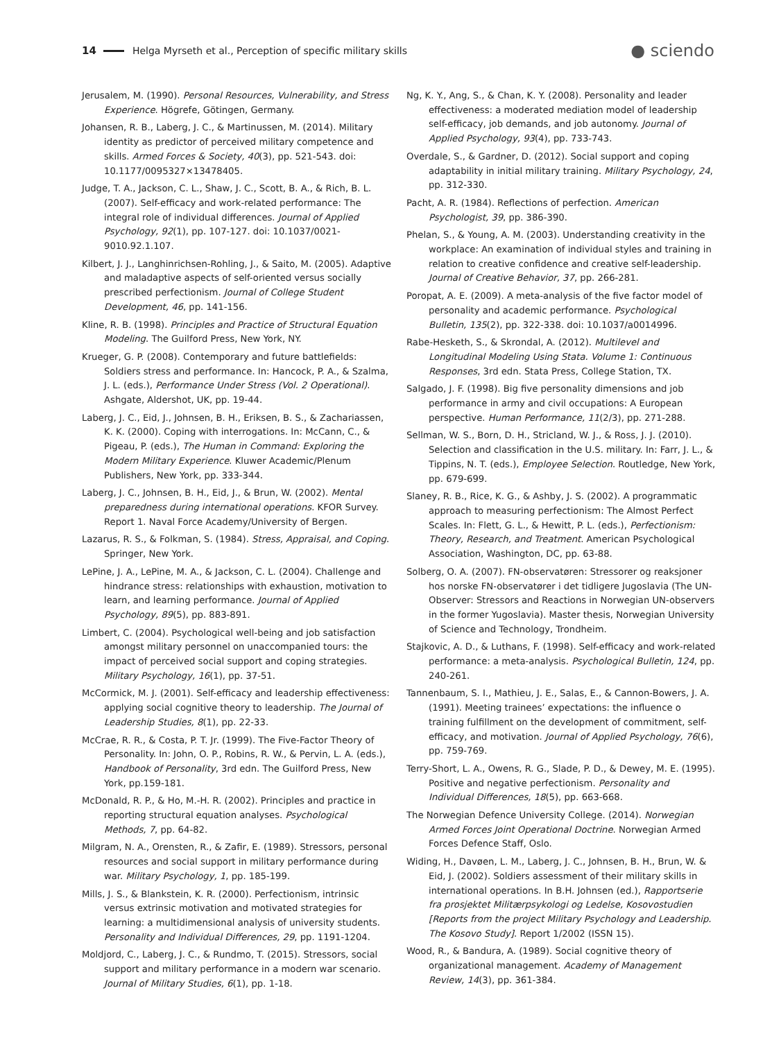14 Helga Myrseth et al., Perception of specific military skills ● sciendo
Jerusalem, M. (1990). Personal Resources, Vulnerability, and Stress Experience. Högrefe, Götingen, Germany.
Johansen, R. B., Laberg, J. C., & Martinussen, M. (2014). Military identity as predictor of perceived military competence and skills. Armed Forces & Society, 40(3), pp. 521-543. doi: 10.1177/0095327×13478405.
Judge, T. A., Jackson, C. L., Shaw, J. C., Scott, B. A., & Rich, B. L. (2007). Self-efficacy and work-related performance: The integral role of individual differences. Journal of Applied Psychology, 92(1), pp. 107-127. doi: 10.1037/0021-9010.92.1.107.
Kilbert, J. J., Langhinrichsen-Rohling, J., & Saito, M. (2005). Adaptive and maladaptive aspects of self-oriented versus socially prescribed perfectionism. Journal of College Student Development, 46, pp. 141-156.
Kline, R. B. (1998). Principles and Practice of Structural Equation Modeling. The Guilford Press, New York, NY.
Krueger, G. P. (2008). Contemporary and future battlefields: Soldiers stress and performance. In: Hancock, P. A., & Szalma, J. L. (eds.), Performance Under Stress (Vol. 2 Operational). Ashgate, Aldershot, UK, pp. 19-44.
Laberg, J. C., Eid, J., Johnsen, B. H., Eriksen, B. S., & Zachariassen, K. K. (2000). Coping with interrogations. In: McCann, C., & Pigeau, P. (eds.), The Human in Command: Exploring the Modern Military Experience. Kluwer Academic/Plenum Publishers, New York, pp. 333-344.
Laberg, J. C., Johnsen, B. H., Eid, J., & Brun, W. (2002). Mental preparedness during international operations. KFOR Survey. Report 1. Naval Force Academy/University of Bergen.
Lazarus, R. S., & Folkman, S. (1984). Stress, Appraisal, and Coping. Springer, New York.
LePine, J. A., LePine, M. A., & Jackson, C. L. (2004). Challenge and hindrance stress: relationships with exhaustion, motivation to learn, and learning performance. Journal of Applied Psychology, 89(5), pp. 883-891.
Limbert, C. (2004). Psychological well-being and job satisfaction amongst military personnel on unaccompanied tours: the impact of perceived social support and coping strategies. Military Psychology, 16(1), pp. 37-51.
McCormick, M. J. (2001). Self-efficacy and leadership effectiveness: applying social cognitive theory to leadership. The Journal of Leadership Studies, 8(1), pp. 22-33.
McCrae, R. R., & Costa, P. T. Jr. (1999). The Five-Factor Theory of Personality. In: John, O. P., Robins, R. W., & Pervin, L. A. (eds.), Handbook of Personality, 3rd edn. The Guilford Press, New York, pp.159-181.
McDonald, R. P., & Ho, M.-H. R. (2002). Principles and practice in reporting structural equation analyses. Psychological Methods, 7, pp. 64-82.
Milgram, N. A., Orensten, R., & Zafir, E. (1989). Stressors, personal resources and social support in military performance during war. Military Psychology, 1, pp. 185-199.
Mills, J. S., & Blankstein, K. R. (2000). Perfectionism, intrinsic versus extrinsic motivation and motivated strategies for learning: a multidimensional analysis of university students. Personality and Individual Differences, 29, pp. 1191-1204.
Moldjord, C., Laberg, J. C., & Rundmo, T. (2015). Stressors, social support and military performance in a modern war scenario. Journal of Military Studies, 6(1), pp. 1-18.
Ng, K. Y., Ang, S., & Chan, K. Y. (2008). Personality and leader effectiveness: a moderated mediation model of leadership self-efficacy, job demands, and job autonomy. Journal of Applied Psychology, 93(4), pp. 733-743.
Overdale, S., & Gardner, D. (2012). Social support and coping adaptability in initial military training. Military Psychology, 24, pp. 312-330.
Pacht, A. R. (1984). Reflections of perfection. American Psychologist, 39, pp. 386-390.
Phelan, S., & Young, A. M. (2003). Understanding creativity in the workplace: An examination of individual styles and training in relation to creative confidence and creative self-leadership. Journal of Creative Behavior, 37, pp. 266-281.
Poropat, A. E. (2009). A meta-analysis of the five factor model of personality and academic performance. Psychological Bulletin, 135(2), pp. 322-338. doi: 10.1037/a0014996.
Rabe-Hesketh, S., & Skrondal, A. (2012). Multilevel and Longitudinal Modeling Using Stata. Volume 1: Continuous Responses, 3rd edn. Stata Press, College Station, TX.
Salgado, J. F. (1998). Big five personality dimensions and job performance in army and civil occupations: A European perspective. Human Performance, 11(2/3), pp. 271-288.
Sellman, W. S., Born, D. H., Stricland, W. J., & Ross, J. J. (2010). Selection and classification in the U.S. military. In: Farr, J. L., & Tippins, N. T. (eds.), Employee Selection. Routledge, New York, pp. 679-699.
Slaney, R. B., Rice, K. G., & Ashby, J. S. (2002). A programmatic approach to measuring perfectionism: The Almost Perfect Scales. In: Flett, G. L., & Hewitt, P. L. (eds.), Perfectionism: Theory, Research, and Treatment. American Psychological Association, Washington, DC, pp. 63-88.
Solberg, O. A. (2007). FN-observatøren: Stressorer og reaksjoner hos norske FN-observatører i det tidligere Jugoslavia (The UN-Observer: Stressors and Reactions in Norwegian UN-observers in the former Yugoslavia). Master thesis, Norwegian University of Science and Technology, Trondheim.
Stajkovic, A. D., & Luthans, F. (1998). Self-efficacy and work-related performance: a meta-analysis. Psychological Bulletin, 124, pp. 240-261.
Tannenbaum, S. I., Mathieu, J. E., Salas, E., & Cannon-Bowers, J. A. (1991). Meeting trainees’ expectations: the influence o training fulfillment on the development of commitment, self-efficacy, and motivation. Journal of Applied Psychology, 76(6), pp. 759-769.
Terry-Short, L. A., Owens, R. G., Slade, P. D., & Dewey, M. E. (1995). Positive and negative perfectionism. Personality and Individual Differences, 18(5), pp. 663-668.
The Norwegian Defence University College. (2014). Norwegian Armed Forces Joint Operational Doctrine. Norwegian Armed Forces Defence Staff, Oslo.
Widing, H., Davøen, L. M., Laberg, J. C., Johnsen, B. H., Brun, W. & Eid, J. (2002). Soldiers assessment of their military skills in international operations. In B.H. Johnsen (ed.), Rapportserie fra prosjektet Militærpsykologi og Ledelse, Kosovostudien [Reports from the project Military Psychology and Leadership. The Kosovo Study]. Report 1/2002 (ISSN 15).
Wood, R., & Bandura, A. (1989). Social cognitive theory of organizational management. Academy of Management Review, 14(3), pp. 361-384.